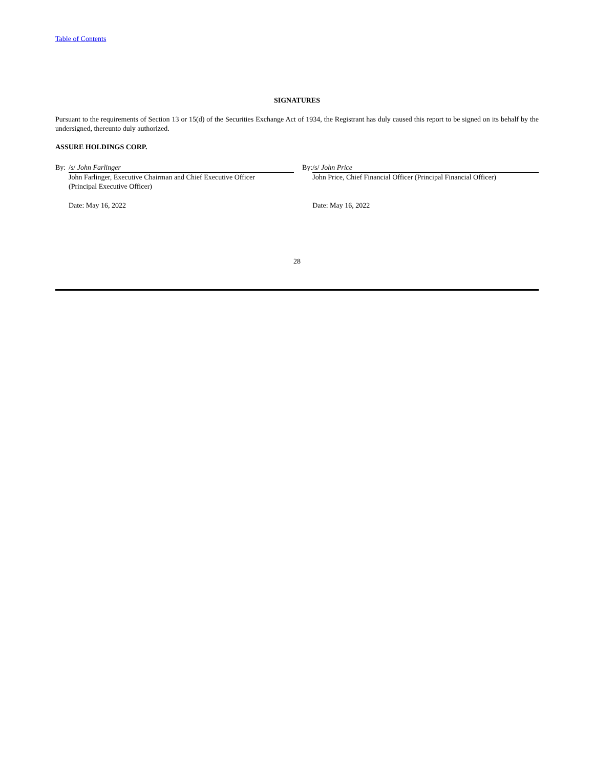Table of Contents
SIGNATURES
Pursuant to the requirements of Section 13 or 15(d) of the Securities Exchange Act of 1934, the Registrant has duly caused this report to be signed on its behalf by the undersigned, thereunto duly authorized.
ASSURE HOLDINGS CORP.
| By: | /s/ John Farlinger | | By: | /s/ John Price |
| | John Farlinger, Executive Chairman and Chief Executive Officer (Principal Executive Officer) | | | John Price, Chief Financial Officer (Principal Financial Officer) |
| | Date: May 16, 2022 | | | Date: May 16, 2022 |
28